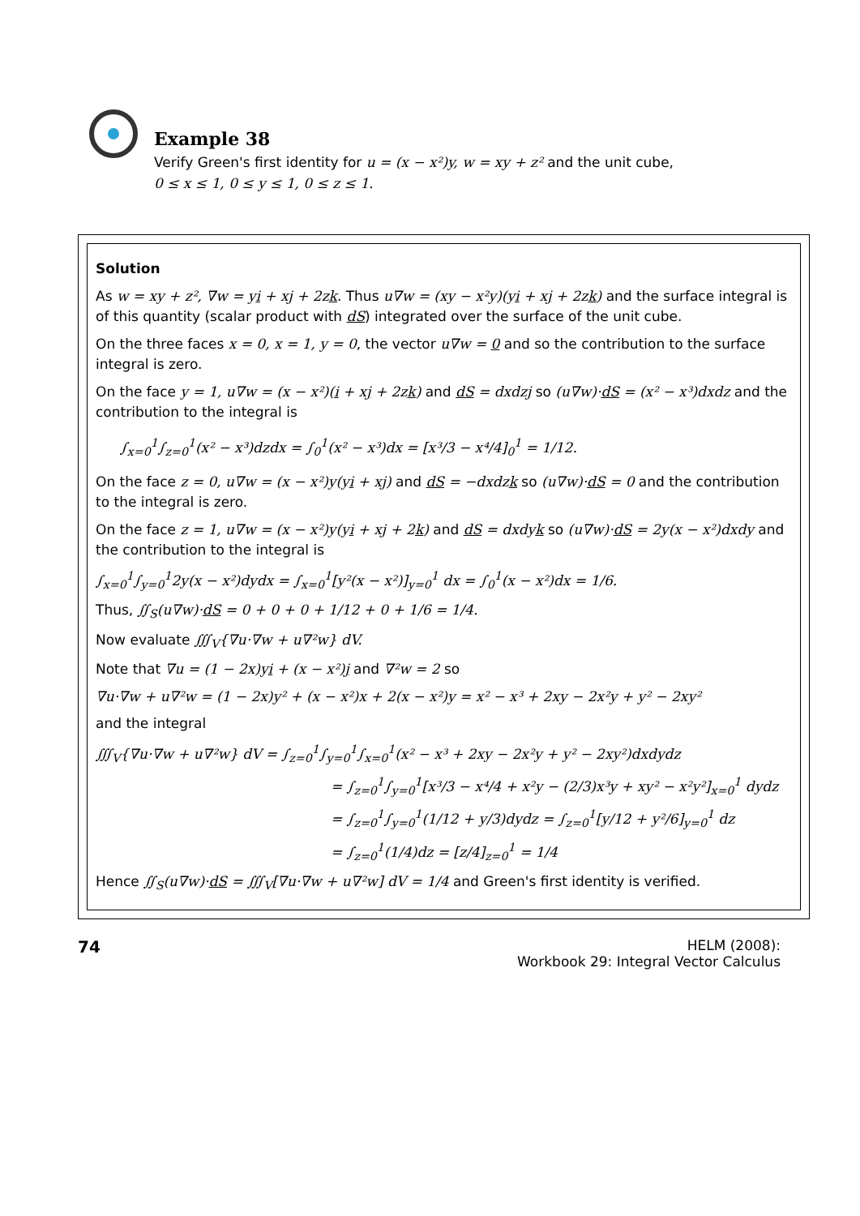Example 38
Verify Green's first identity for u = (x − x²)y, w = xy + z² and the unit cube,
0 ≤ x ≤ 1, 0 ≤ y ≤ 1, 0 ≤ z ≤ 1.
Solution
As w = xy + z², ∇w = yi + xj + 2zk. Thus u∇w = (xy − x²y)(yi + xj + 2zk) and the surface integral is of this quantity (scalar product with dS) integrated over the surface of the unit cube.
On the three faces x = 0, x = 1, y = 0, the vector u∇w = 0 and so the contribution to the surface integral is zero.
On the face y = 1, u∇w = (x − x²)(i + xj + 2zk) and dS = dxdzj so (u∇w)·dS = (x² − x³)dxdz and the contribution to the integral is
∫<sub>x=0</sub><sup>1</sup>∫<sub>z=0</sub><sup>1</sup>(x² − x³)dzdx = ∫<sub>0</sub><sup>1</sup>(x² − x³)dx = [x³/3 − x⁴/4]<sub>0</sub><sup>1</sup> = 1/12.
On the face z = 0, u∇w = (x − x²)y(yi + xj) and dS = −dxdzk so (u∇w)·dS = 0 and the contribution to the integral is zero.
On the face z = 1, u∇w = (x − x²)y(yi + xj + 2k) and dS = dxdyk so (u∇w)·dS = 2y(x − x²)dxdy and the contribution to the integral is
∫<sub>x=0</sub><sup>1</sup>∫<sub>y=0</sub><sup>1</sup>2y(x − x²)dydx = ∫<sub>x=0</sub><sup>1</sup>[y²(x − x²)]<sub>y=0</sub><sup>1</sup> dx = ∫<sub>0</sub><sup>1</sup>(x − x²)dx = 1/6.
Thus, ∬<sub>S</sub>(u∇w)·dS = 0 + 0 + 0 + 1/12 + 0 + 1/6 = 1/4.
Now evaluate ∭<sub>V</sub>{∇u·∇w + u∇²w} dV.
Note that ∇u = (1 − 2x)yi + (x − x²)j and ∇²w = 2 so
∇u·∇w + u∇²w = (1 − 2x)y² + (x − x²)x + 2(x − x²)y = x² − x³ + 2xy − 2x²y + y² − 2xy²
and the integral
∭<sub>V</sub>{∇u·∇w + u∇²w} dV = ∫<sub>z=0</sub><sup>1</sup>∫<sub>y=0</sub><sup>1</sup>∫<sub>x=0</sub><sup>1</sup>(x² − x³ + 2xy − 2x²y + y² − 2xy²)dxdydz
= ∫<sub>z=0</sub><sup>1</sup>∫<sub>y=0</sub><sup>1</sup>[x³/3 − x⁴/4 + x²y − (2/3)x³y + xy² − x²y²]<sub>x=0</sub><sup>1</sup> dydz
= ∫<sub>z=0</sub><sup>1</sup>∫<sub>y=0</sub><sup>1</sup>(1/12 + y/3)dydz = ∫<sub>z=0</sub><sup>1</sup>[y/12 + y²/6]<sub>y=0</sub><sup>1</sup> dz
= ∫<sub>z=0</sub><sup>1</sup>(1/4)dz = [z/4]<sub>z=0</sub><sup>1</sup> = 1/4
Hence ∬<sub>S</sub>(u∇w)·dS = ∭<sub>V</sub>[∇u·∇w + u∇²w] dV = 1/4 and Green's first identity is verified.
74
HELM (2008):
Workbook 29: Integral Vector Calculus